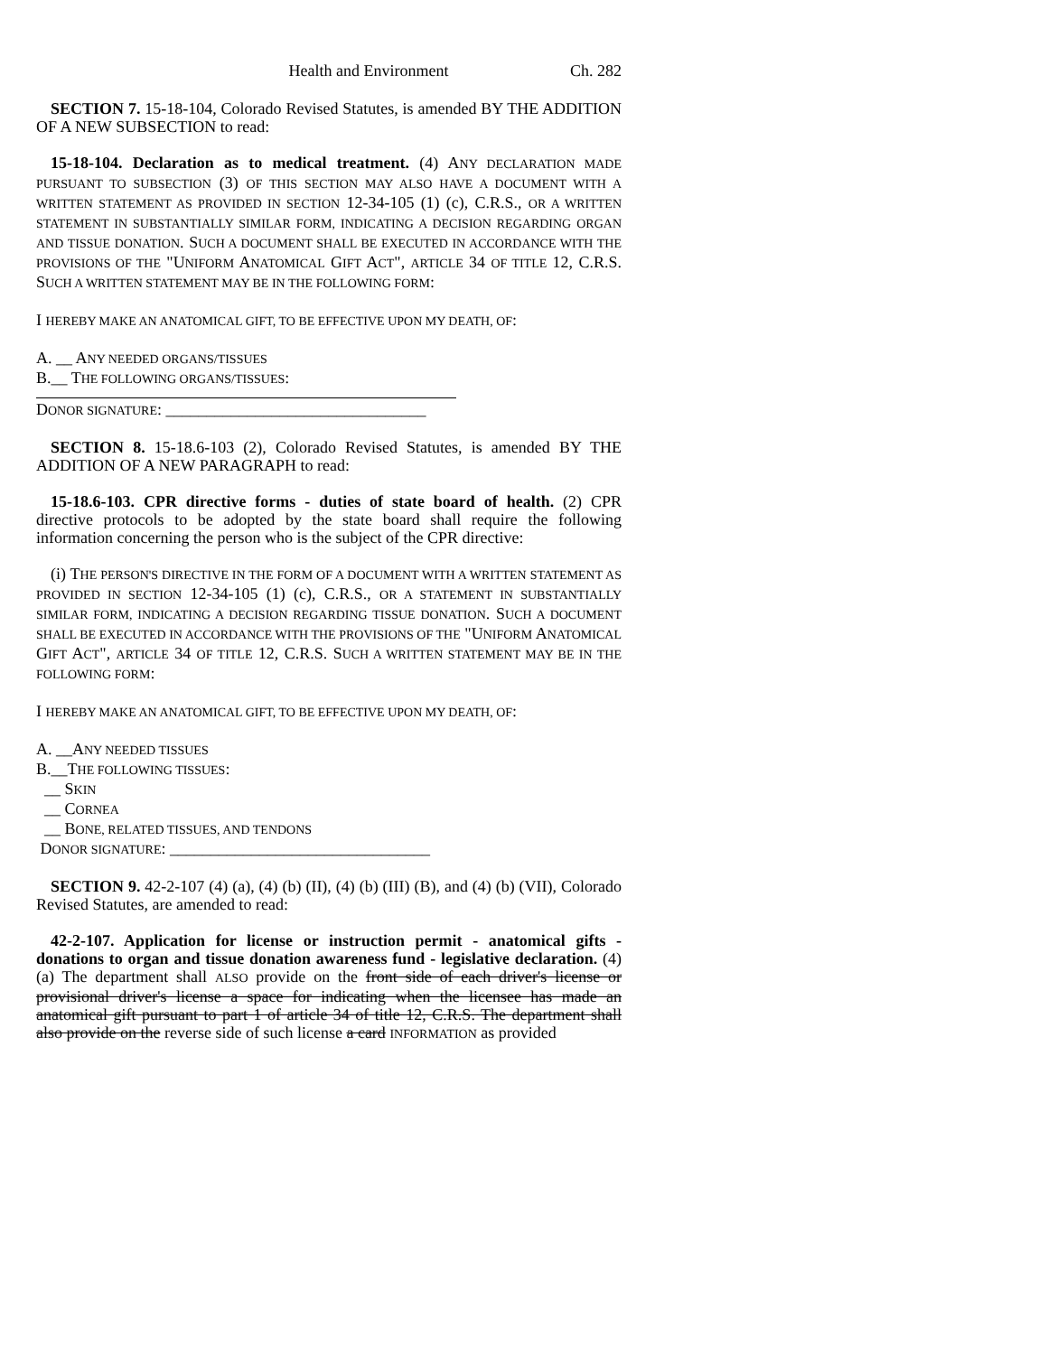Health and Environment Ch. 282
SECTION 7. 15-18-104, Colorado Revised Statutes, is amended BY THE ADDITION OF A NEW SUBSECTION to read:
15-18-104. Declaration as to medical treatment. (4) ANY DECLARATION MADE PURSUANT TO SUBSECTION (3) OF THIS SECTION MAY ALSO HAVE A DOCUMENT WITH A WRITTEN STATEMENT AS PROVIDED IN SECTION 12-34-105 (1) (c), C.R.S., OR A WRITTEN STATEMENT IN SUBSTANTIALLY SIMILAR FORM, INDICATING A DECISION REGARDING ORGAN AND TISSUE DONATION. SUCH A DOCUMENT SHALL BE EXECUTED IN ACCORDANCE WITH THE PROVISIONS OF THE "UNIFORM ANATOMICAL GIFT ACT", ARTICLE 34 OF TITLE 12, C.R.S. SUCH A WRITTEN STATEMENT MAY BE IN THE FOLLOWING FORM:
I HEREBY MAKE AN ANATOMICAL GIFT, TO BE EFFECTIVE UPON MY DEATH, OF:
A. __ ANY NEEDED ORGANS/TISSUES
B.__ THE FOLLOWING ORGANS/TISSUES:
DONOR SIGNATURE: ________________________________
SECTION 8. 15-18.6-103 (2), Colorado Revised Statutes, is amended BY THE ADDITION OF A NEW PARAGRAPH to read:
15-18.6-103. CPR directive forms - duties of state board of health. (2) CPR directive protocols to be adopted by the state board shall require the following information concerning the person who is the subject of the CPR directive:
(i) THE PERSON'S DIRECTIVE IN THE FORM OF A DOCUMENT WITH A WRITTEN STATEMENT AS PROVIDED IN SECTION 12-34-105 (1) (c), C.R.S., OR A STATEMENT IN SUBSTANTIALLY SIMILAR FORM, INDICATING A DECISION REGARDING TISSUE DONATION. SUCH A DOCUMENT SHALL BE EXECUTED IN ACCORDANCE WITH THE PROVISIONS OF THE "UNIFORM ANATOMICAL GIFT ACT", ARTICLE 34 OF TITLE 12, C.R.S. SUCH A WRITTEN STATEMENT MAY BE IN THE FOLLOWING FORM:
I HEREBY MAKE AN ANATOMICAL GIFT, TO BE EFFECTIVE UPON MY DEATH, OF:
A. __ANY NEEDED TISSUES
B.__THE FOLLOWING TISSUES:
__ SKIN
__ CORNEA
__ BONE, RELATED TISSUES, AND TENDONS
DONOR SIGNATURE: ________________________________
SECTION 9. 42-2-107 (4) (a), (4) (b) (II), (4) (b) (III) (B), and (4) (b) (VII), Colorado Revised Statutes, are amended to read:
42-2-107. Application for license or instruction permit - anatomical gifts - donations to organ and tissue donation awareness fund - legislative declaration. (4) (a) The department shall ALSO provide on the front side of each driver's license or provisional driver's license a space for indicating when the licensee has made an anatomical gift pursuant to part 1 of article 34 of title 12, C.R.S. The department shall also provide on the reverse side of such license a card INFORMATION as provided